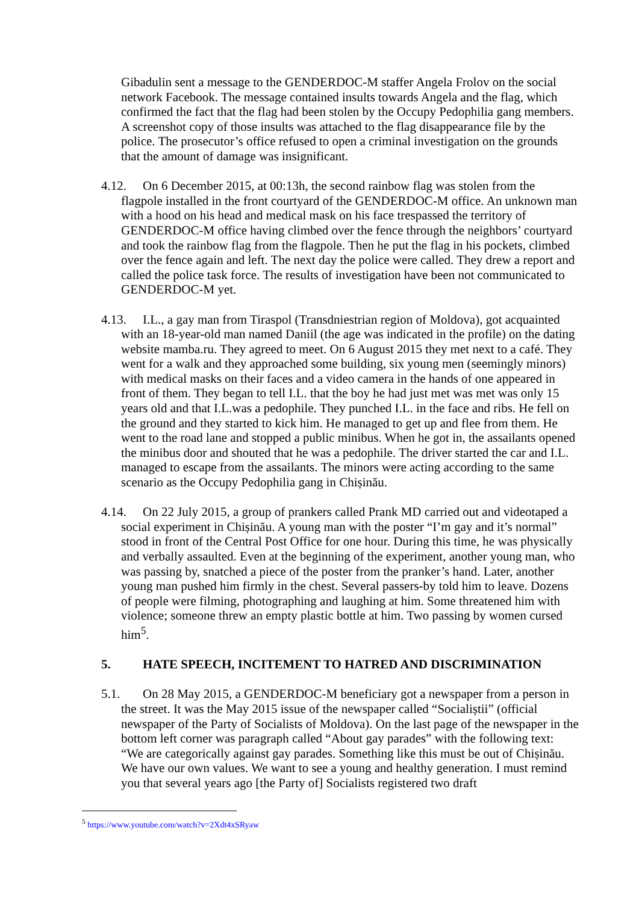Gibadulin sent a message to the GENDERDOC-M staffer Angela Frolov on the social network Facebook. The message contained insults towards Angela and the flag, which confirmed the fact that the flag had been stolen by the Occupy Pedophilia gang members. A screenshot copy of those insults was attached to the flag disappearance file by the police. The prosecutor’s office refused to open a criminal investigation on the grounds that the amount of damage was insignificant.
4.12. On 6 December 2015, at 00:13h, the second rainbow flag was stolen from the flagpole installed in the front courtyard of the GENDERDOC-M office. An unknown man with a hood on his head and medical mask on his face trespassed the territory of GENDERDOC-M office having climbed over the fence through the neighbors’ courtyard and took the rainbow flag from the flagpole. Then he put the flag in his pockets, climbed over the fence again and left. The next day the police were called. They drew a report and called the police task force. The results of investigation have been not communicated to GENDERDOC-M yet.
4.13. I.L., a gay man from Tiraspol (Transdniestrian region of Moldova), got acquainted with an 18-year-old man named Daniil (the age was indicated in the profile) on the dating website mamba.ru. They agreed to meet. On 6 August 2015 they met next to a café. They went for a walk and they approached some building, six young men (seemingly minors) with medical masks on their faces and a video camera in the hands of one appeared in front of them. They began to tell I.L. that the boy he had just met was met was only 15 years old and that I.L.was a pedophile. They punched I.L. in the face and ribs. He fell on the ground and they started to kick him. He managed to get up and flee from them. He went to the road lane and stopped a public minibus. When he got in, the assailants opened the minibus door and shouted that he was a pedophile. The driver started the car and I.L. managed to escape from the assailants. The minors were acting according to the same scenario as the Occupy Pedophilia gang in Chișinău.
4.14. On 22 July 2015, a group of prankers called Prank MD carried out and videotaped a social experiment in Chișinău. A young man with the poster “I’m gay and it’s normal” stood in front of the Central Post Office for one hour. During this time, he was physically and verbally assaulted. Even at the beginning of the experiment, another young man, who was passing by, snatched a piece of the poster from the pranker’s hand. Later, another young man pushed him firmly in the chest. Several passers-by told him to leave. Dozens of people were filming, photographing and laughing at him. Some threatened him with violence; someone threw an empty plastic bottle at him. Two passing by women cursed him<sup>5</sup>.
5. HATE SPEECH, INCITEMENT TO HATRED AND DISCRIMINATION
5.1. On 28 May 2015, a GENDERDOC-M beneficiary got a newspaper from a person in the street. It was the May 2015 issue of the newspaper called “Socialiștii” (official newspaper of the Party of Socialists of Moldova). On the last page of the newspaper in the bottom left corner was paragraph called “About gay parades” with the following text: “We are categorically against gay parades. Something like this must be out of Chișinău. We have our own values. We want to see a young and healthy generation. I must remind you that several years ago [the Party of] Socialists registered two draft
<sup>5</sup> https://www.youtube.com/watch?v=2Xdt4xSRyaw